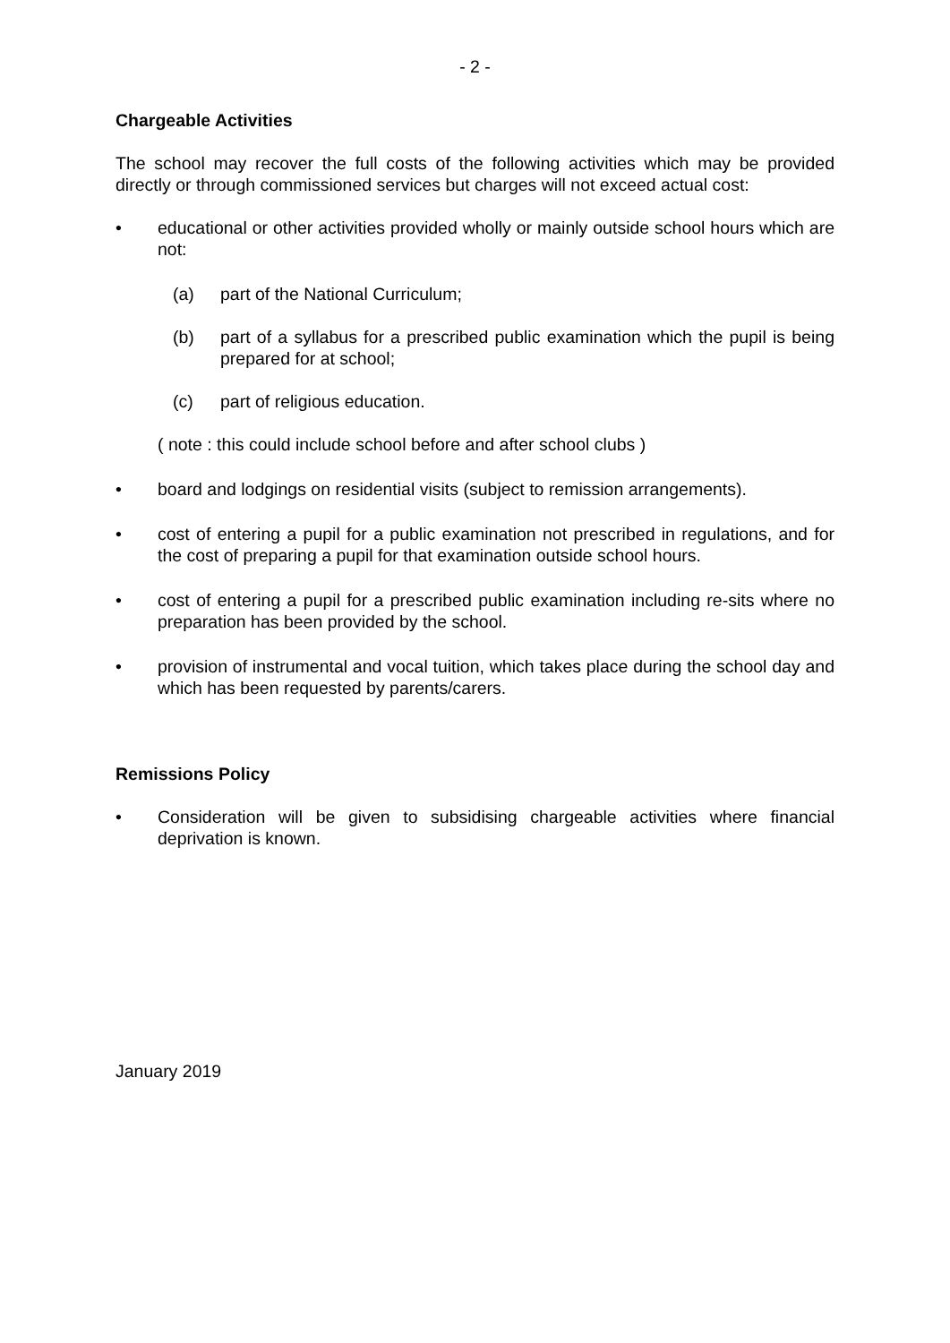- 2 -
Chargeable Activities
The school may recover the full costs of the following activities which may be provided directly or through commissioned services but charges will not exceed actual cost:
• educational or other activities provided wholly or mainly outside school hours which are not:
(a) part of the National Curriculum;
(b) part of a syllabus for a prescribed public examination which the pupil is being prepared for at school;
(c) part of religious education.
( note : this could include school before and after school clubs )
• board and lodgings on residential visits (subject to remission arrangements).
• cost of entering a pupil for a public examination not prescribed in regulations, and for the cost of preparing a pupil for that examination outside school hours.
• cost of entering a pupil for a prescribed public examination including re-sits where no preparation has been provided by the school.
• provision of instrumental and vocal tuition, which takes place during the school day and which has been requested by parents/carers.
Remissions Policy
• Consideration will be given to subsidising chargeable activities where financial deprivation is known.
January 2019